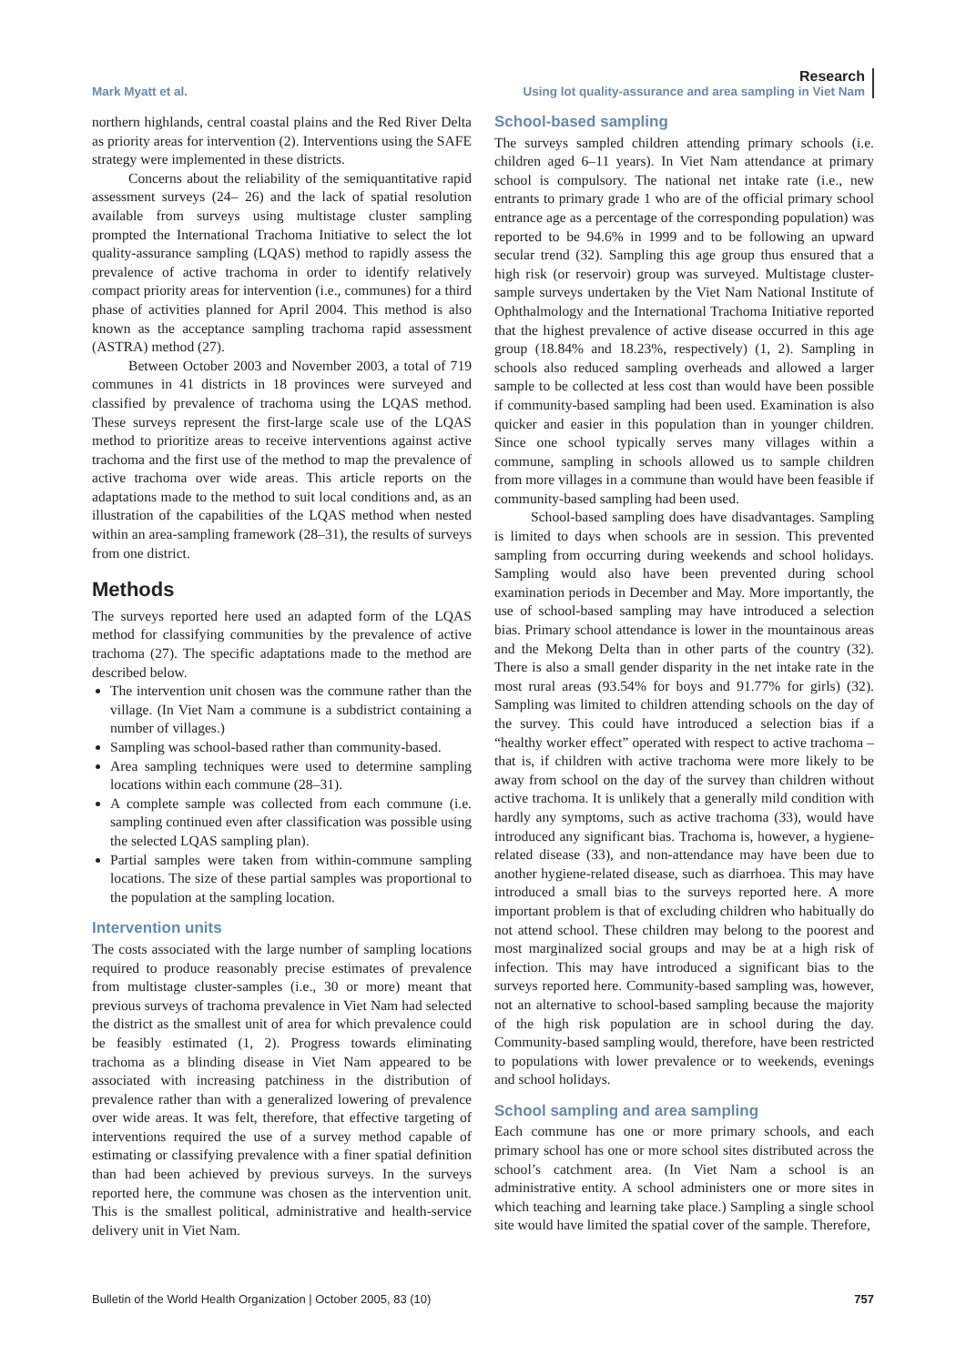Mark Myatt et al.
Research
Using lot quality-assurance and area sampling in Viet Nam
northern highlands, central coastal plains and the Red River Delta as priority areas for intervention (2). Interventions using the SAFE strategy were implemented in these districts.
Concerns about the reliability of the semiquantitative rapid assessment surveys (24– 26) and the lack of spatial resolution available from surveys using multistage cluster sampling prompted the International Trachoma Initiative to select the lot quality-assurance sampling (LQAS) method to rapidly assess the prevalence of active trachoma in order to identify relatively compact priority areas for intervention (i.e., communes) for a third phase of activities planned for April 2004. This method is also known as the acceptance sampling trachoma rapid assessment (ASTRA) method (27).
Between October 2003 and November 2003, a total of 719 communes in 41 districts in 18 provinces were surveyed and classified by prevalence of trachoma using the LQAS method. These surveys represent the first-large scale use of the LQAS method to prioritize areas to receive interventions against active trachoma and the first use of the method to map the prevalence of active trachoma over wide areas. This article reports on the adaptations made to the method to suit local conditions and, as an illustration of the capabilities of the LQAS method when nested within an area-sampling framework (28–31), the results of surveys from one district.
Methods
The surveys reported here used an adapted form of the LQAS method for classifying communities by the prevalence of active trachoma (27). The specific adaptations made to the method are described below.
The intervention unit chosen was the commune rather than the village. (In Viet Nam a commune is a subdistrict containing a number of villages.)
Sampling was school-based rather than community-based.
Area sampling techniques were used to determine sampling locations within each commune (28–31).
A complete sample was collected from each commune (i.e. sampling continued even after classification was possible using the selected LQAS sampling plan).
Partial samples were taken from within-commune sampling locations. The size of these partial samples was proportional to the population at the sampling location.
Intervention units
The costs associated with the large number of sampling locations required to produce reasonably precise estimates of prevalence from multistage cluster-samples (i.e., 30 or more) meant that previous surveys of trachoma prevalence in Viet Nam had selected the district as the smallest unit of area for which prevalence could be feasibly estimated (1, 2). Progress towards eliminating trachoma as a blinding disease in Viet Nam appeared to be associated with increasing patchiness in the distribution of prevalence rather than with a generalized lowering of prevalence over wide areas. It was felt, therefore, that effective targeting of interventions required the use of a survey method capable of estimating or classifying prevalence with a finer spatial definition than had been achieved by previous surveys. In the surveys reported here, the commune was chosen as the intervention unit. This is the smallest political, administrative and health-service delivery unit in Viet Nam.
School-based sampling
The surveys sampled children attending primary schools (i.e. children aged 6–11 years). In Viet Nam attendance at primary school is compulsory. The national net intake rate (i.e., new entrants to primary grade 1 who are of the official primary school entrance age as a percentage of the corresponding population) was reported to be 94.6% in 1999 and to be following an upward secular trend (32). Sampling this age group thus ensured that a high risk (or reservoir) group was surveyed. Multistage cluster-sample surveys undertaken by the Viet Nam National Institute of Ophthalmology and the International Trachoma Initiative reported that the highest prevalence of active disease occurred in this age group (18.84% and 18.23%, respectively) (1, 2). Sampling in schools also reduced sampling overheads and allowed a larger sample to be collected at less cost than would have been possible if community-based sampling had been used. Examination is also quicker and easier in this population than in younger children. Since one school typically serves many villages within a commune, sampling in schools allowed us to sample children from more villages in a commune than would have been feasible if community-based sampling had been used.
School-based sampling does have disadvantages. Sampling is limited to days when schools are in session. This prevented sampling from occurring during weekends and school holidays. Sampling would also have been prevented during school examination periods in December and May. More importantly, the use of school-based sampling may have introduced a selection bias. Primary school attendance is lower in the mountainous areas and the Mekong Delta than in other parts of the country (32). There is also a small gender disparity in the net intake rate in the most rural areas (93.54% for boys and 91.77% for girls) (32). Sampling was limited to children attending schools on the day of the survey. This could have introduced a selection bias if a “healthy worker effect” operated with respect to active trachoma – that is, if children with active trachoma were more likely to be away from school on the day of the survey than children without active trachoma. It is unlikely that a generally mild condition with hardly any symptoms, such as active trachoma (33), would have introduced any significant bias. Trachoma is, however, a hygiene-related disease (33), and non-attendance may have been due to another hygiene-related disease, such as diarrhoea. This may have introduced a small bias to the surveys reported here. A more important problem is that of excluding children who habitually do not attend school. These children may belong to the poorest and most marginalized social groups and may be at a high risk of infection. This may have introduced a significant bias to the surveys reported here. Community-based sampling was, however, not an alternative to school-based sampling because the majority of the high risk population are in school during the day. Community-based sampling would, therefore, have been restricted to populations with lower prevalence or to weekends, evenings and school holidays.
School sampling and area sampling
Each commune has one or more primary schools, and each primary school has one or more school sites distributed across the school’s catchment area. (In Viet Nam a school is an administrative entity. A school administers one or more sites in which teaching and learning take place.) Sampling a single school site would have limited the spatial cover of the sample. Therefore,
Bulletin of the World Health Organization | October 2005, 83 (10)
757